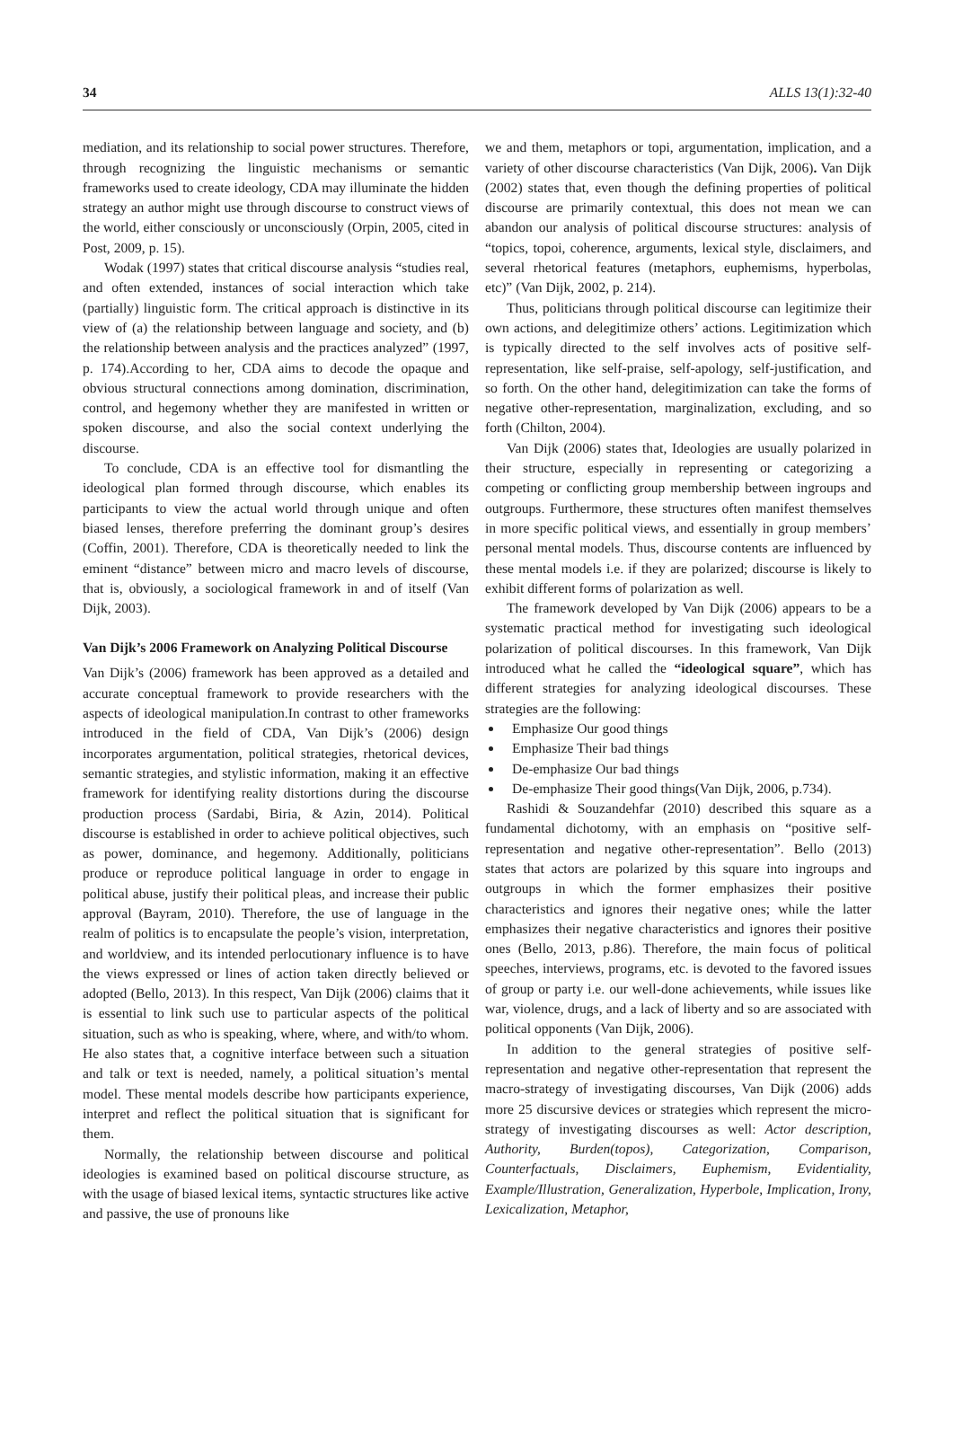34 ALLS 13(1):32-40
mediation, and its relationship to social power structures. Therefore, through recognizing the linguistic mechanisms or semantic frameworks used to create ideology, CDA may illuminate the hidden strategy an author might use through discourse to construct views of the world, either consciously or unconsciously (Orpin, 2005, cited in Post, 2009, p. 15).
Wodak (1997) states that critical discourse analysis “studies real, and often extended, instances of social interaction which take (partially) linguistic form. The critical approach is distinctive in its view of (a) the relationship between language and society, and (b) the relationship between analysis and the practices analyzed” (1997, p. 174).According to her, CDA aims to decode the opaque and obvious structural connections among domination, discrimination, control, and hegemony whether they are manifested in written or spoken discourse, and also the social context underlying the discourse.
To conclude, CDA is an effective tool for dismantling the ideological plan formed through discourse, which enables its participants to view the actual world through unique and often biased lenses, therefore preferring the dominant group’s desires (Coffin, 2001). Therefore, CDA is theoretically needed to link the eminent “distance” between micro and macro levels of discourse, that is, obviously, a sociological framework in and of itself (Van Dijk, 2003).
Van Dijk’s 2006 Framework on Analyzing Political Discourse
Van Dijk’s (2006) framework has been approved as a detailed and accurate conceptual framework to provide researchers with the aspects of ideological manipulation.In contrast to other frameworks introduced in the field of CDA, Van Dijk’s (2006) design incorporates argumentation, political strategies, rhetorical devices, semantic strategies, and stylistic information, making it an effective framework for identifying reality distortions during the discourse production process (Sardabi, Biria, & Azin, 2014). Political discourse is established in order to achieve political objectives, such as power, dominance, and hegemony. Additionally, politicians produce or reproduce political language in order to engage in political abuse, justify their political pleas, and increase their public approval (Bayram, 2010). Therefore, the use of language in the realm of politics is to encapsulate the people’s vision, interpretation, and worldview, and its intended perlocutionary influence is to have the views expressed or lines of action taken directly believed or adopted (Bello, 2013). In this respect, Van Dijk (2006) claims that it is essential to link such use to particular aspects of the political situation, such as who is speaking, where, where, and with/to whom. He also states that, a cognitive interface between such a situation and talk or text is needed, namely, a political situation’s mental model. These mental models describe how participants experience, interpret and reflect the political situation that is significant for them.
Normally, the relationship between discourse and political ideologies is examined based on political discourse structure, as with the usage of biased lexical items, syntactic structures like active and passive, the use of pronouns like
we and them, metaphors or topi, argumentation, implication, and a variety of other discourse characteristics (Van Dijk, 2006). Van Dijk (2002) states that, even though the defining properties of political discourse are primarily contextual, this does not mean we can abandon our analysis of political discourse structures: analysis of “topics, topoi, coherence, arguments, lexical style, disclaimers, and several rhetorical features (metaphors, euphemisms, hyperbolas, etc)” (Van Dijk, 2002, p. 214).
Thus, politicians through political discourse can legitimize their own actions, and delegitimize others’ actions. Legitimization which is typically directed to the self involves acts of positive self-representation, like self-praise, self-apology, self-justification, and so forth. On the other hand, delegitimization can take the forms of negative other-representation, marginalization, excluding, and so forth (Chilton, 2004).
Van Dijk (2006) states that, Ideologies are usually polarized in their structure, especially in representing or categorizing a competing or conflicting group membership between ingroups and outgroups. Furthermore, these structures often manifest themselves in more specific political views, and essentially in group members’ personal mental models. Thus, discourse contents are influenced by these mental models i.e. if they are polarized; discourse is likely to exhibit different forms of polarization as well.
The framework developed by Van Dijk (2006) appears to be a systematic practical method for investigating such ideological polarization of political discourses. In this framework, Van Dijk introduced what he called the “ideological square”, which has different strategies for analyzing ideological discourses. These strategies are the following:
Emphasize Our good things
Emphasize Their bad things
De-emphasize Our bad things
De-emphasize Their good things(Van Dijk, 2006, p.734).
Rashidi & Souzandehfar (2010) described this square as a fundamental dichotomy, with an emphasis on “positive self-representation and negative other-representation”. Bello (2013) states that actors are polarized by this square into ingroups and outgroups in which the former emphasizes their positive characteristics and ignores their negative ones; while the latter emphasizes their negative characteristics and ignores their positive ones (Bello, 2013, p.86). Therefore, the main focus of political speeches, interviews, programs, etc. is devoted to the favored issues of group or party i.e. our well-done achievements, while issues like war, violence, drugs, and a lack of liberty and so are associated with political opponents (Van Dijk, 2006).
In addition to the general strategies of positive self-representation and negative other-representation that represent the macro-strategy of investigating discourses, Van Dijk (2006) adds more 25 discursive devices or strategies which represent the micro-strategy of investigating discourses as well: Actor description, Authority, Burden(topos), Categorization, Comparison, Counterfactuals, Disclaimers, Euphemism, Evidentiality, Example/Illustration, Generalization, Hyperbole, Implication, Irony, Lexicalization, Metaphor,